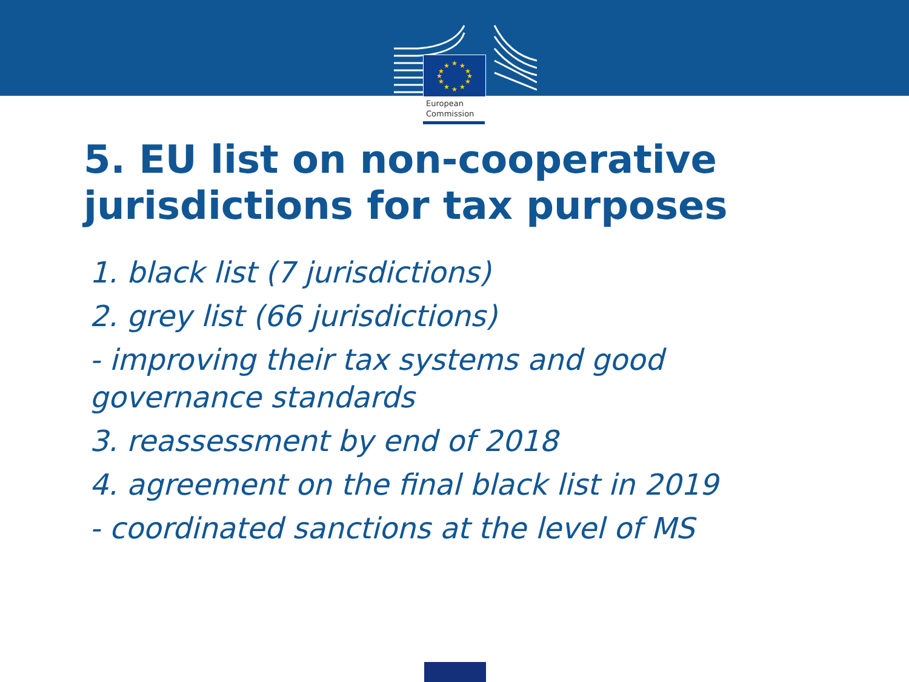★
★
★
★
★
★
★
★
★
★
★
★
European
Commission
5. EU list on non-cooperative jurisdictions for tax purposes
1. black list (7 jurisdictions)
2. grey list (66 jurisdictions)
- improving their tax systems and good governance standards
3. reassessment by end of 2018
4. agreement on the final black list in 2019
- coordinated sanctions at the level of MS